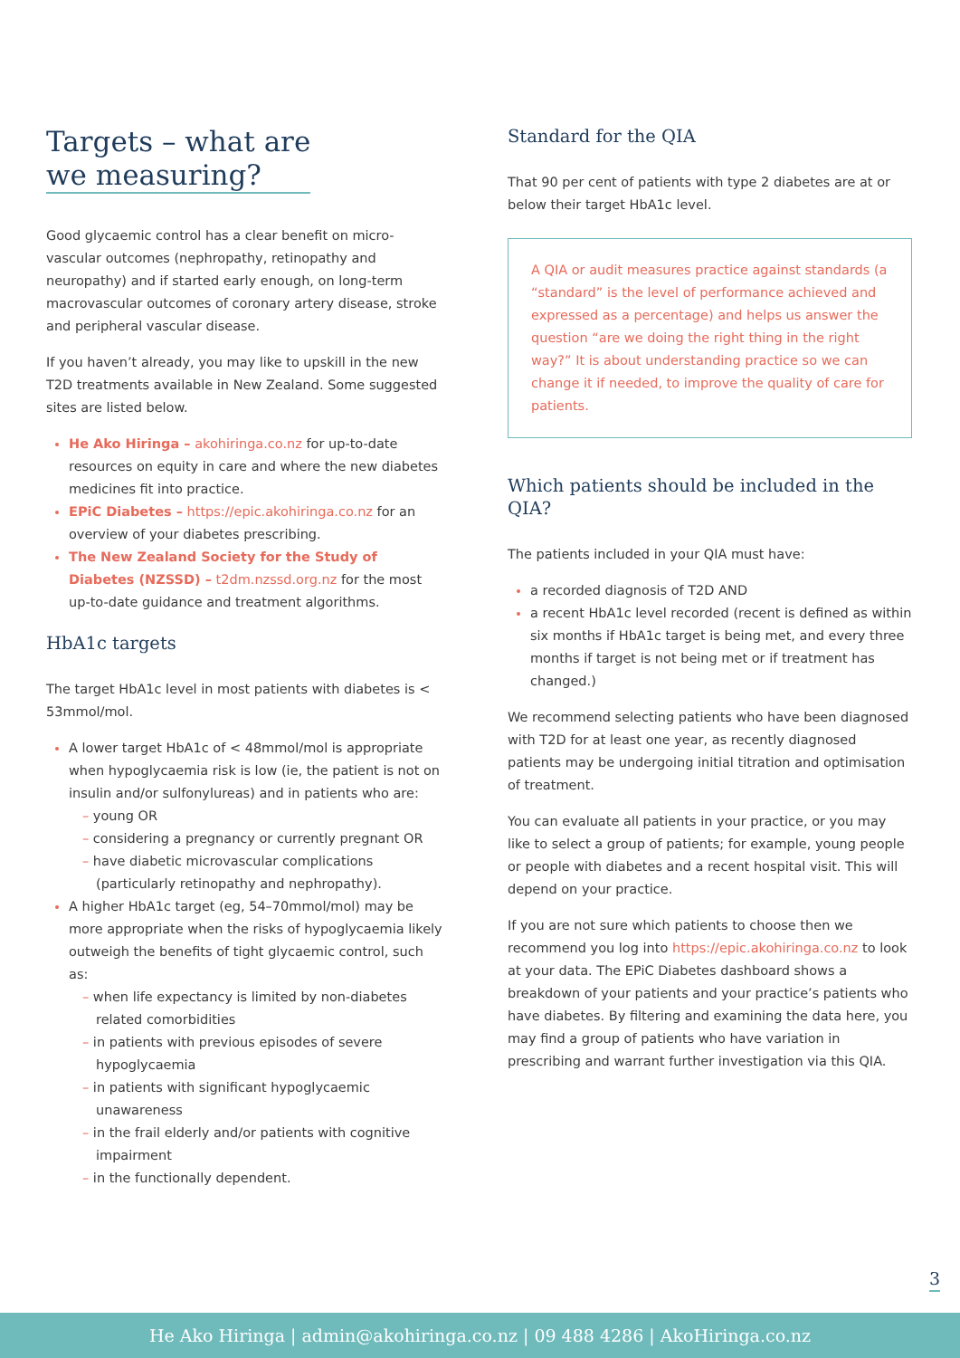Targets – what are
we measuring?
Good glycaemic control has a clear benefit on micro-vascular outcomes (nephropathy, retinopathy and neuropathy) and if started early enough, on long-term macrovascular outcomes of coronary artery disease, stroke and peripheral vascular disease.
If you haven’t already, you may like to upskill in the new T2D treatments available in New Zealand. Some suggested sites are listed below.
He Ako Hiringa – akohiringa.co.nz for up-to-date resources on equity in care and where the new diabetes medicines fit into practice.
EPiC Diabetes – https://epic.akohiringa.co.nz for an overview of your diabetes prescribing.
The New Zealand Society for the Study of Diabetes (NZSSD) – t2dm.nzssd.org.nz for the most up-to-date guidance and treatment algorithms.
HbA1c targets
The target HbA1c level in most patients with diabetes is < 53mmol/mol.
A lower target HbA1c of < 48mmol/mol is appropriate when hypoglycaemia risk is low (ie, the patient is not on insulin and/or sulfonylureas) and in patients who are:
– young OR
– considering a pregnancy or currently pregnant OR
– have diabetic microvascular complications (particularly retinopathy and nephropathy).
A higher HbA1c target (eg, 54–70mmol/mol) may be more appropriate when the risks of hypoglycaemia likely outweigh the benefits of tight glycaemic control, such as:
– when life expectancy is limited by non-diabetes related comorbidities
– in patients with previous episodes of severe hypoglycaemia
– in patients with significant hypoglycaemic unawareness
– in the frail elderly and/or patients with cognitive impairment
– in the functionally dependent.
Standard for the QIA
That 90 per cent of patients with type 2 diabetes are at or below their target HbA1c level.
A QIA or audit measures practice against standards (a “standard” is the level of performance achieved and expressed as a percentage) and helps us answer the question “are we doing the right thing in the right way?” It is about understanding practice so we can change it if needed, to improve the quality of care for patients.
Which patients should be included in the QIA?
The patients included in your QIA must have:
a recorded diagnosis of T2D AND
a recent HbA1c level recorded (recent is defined as within six months if HbA1c target is being met, and every three months if target is not being met or if treatment has changed.)
We recommend selecting patients who have been diagnosed with T2D for at least one year, as recently diagnosed patients may be undergoing initial titration and optimisation of treatment.
You can evaluate all patients in your practice, or you may like to select a group of patients; for example, young people or people with diabetes and a recent hospital visit. This will depend on your practice.
If you are not sure which patients to choose then we recommend you log into https://epic.akohiringa.co.nz to look at your data. The EPiC Diabetes dashboard shows a breakdown of your patients and your practice’s patients who have diabetes. By filtering and examining the data here, you may find a group of patients who have variation in prescribing and warrant further investigation via this QIA.
3
He Ako Hiringa | admin@akohiringa.co.nz | 09 488 4286 | AkoHiringa.co.nz